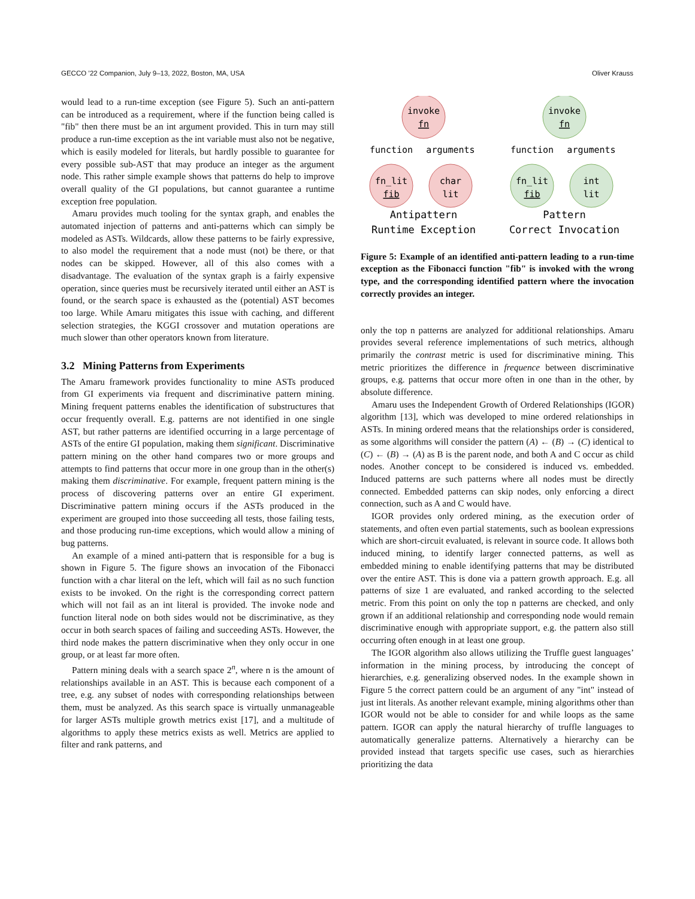GECCO ’22 Companion, July 9–13, 2022, Boston, MA, USA Oliver Krauss
would lead to a run-time exception (see Figure 5). Such an anti-pattern can be introduced as a requirement, where if the function being called is "fib" then there must be an int argument provided. This in turn may still produce a run-time exception as the int variable must also not be negative, which is easily modeled for literals, but hardly possible to guarantee for every possible sub-AST that may produce an integer as the argument node. This rather simple example shows that patterns do help to improve overall quality of the GI populations, but cannot guarantee a runtime exception free population.
Amaru provides much tooling for the syntax graph, and enables the automated injection of patterns and anti-patterns which can simply be modeled as ASTs. Wildcards, allow these patterns to be fairly expressive, to also model the requirement that a node must (not) be there, or that nodes can be skipped. However, all of this also comes with a disadvantage. The evaluation of the syntax graph is a fairly expensive operation, since queries must be recursively iterated until either an AST is found, or the search space is exhausted as the (potential) AST becomes too large. While Amaru mitigates this issue with caching, and different selection strategies, the KGGI crossover and mutation operations are much slower than other operators known from literature.
3.2 Mining Patterns from Experiments
The Amaru framework provides functionality to mine ASTs produced from GI experiments via frequent and discriminative pattern mining. Mining frequent patterns enables the identification of substructures that occur frequently overall. E.g. patterns are not identified in one single AST, but rather patterns are identified occurring in a large percentage of ASTs of the entire GI population, making them significant. Discriminative pattern mining on the other hand compares two or more groups and attempts to find patterns that occur more in one group than in the other(s) making them discriminative. For example, frequent pattern mining is the process of discovering patterns over an entire GI experiment. Discriminative pattern mining occurs if the ASTs produced in the experiment are grouped into those succeeding all tests, those failing tests, and those producing run-time exceptions, which would allow a mining of bug patterns.
An example of a mined anti-pattern that is responsible for a bug is shown in Figure 5. The figure shows an invocation of the Fibonacci function with a char literal on the left, which will fail as no such function exists to be invoked. On the right is the corresponding correct pattern which will not fail as an int literal is provided. The invoke node and function literal node on both sides would not be discriminative, as they occur in both search spaces of failing and succeeding ASTs. However, the third node makes the pattern discriminative when they only occur in one group, or at least far more often.
Pattern mining deals with a search space 2<sup>n</sup>, where n is the amount of relationships available in an AST. This is because each component of a tree, e.g. any subset of nodes with corresponding relationships between them, must be analyzed. As this search space is virtually unmanageable for larger ASTs multiple growth metrics exist [17], and a multitude of algorithms to apply these metrics exists as well. Metrics are applied to filter and rank patterns, and
invoke
fn
fn_lit
fib
char
lit
function
arguments
Antipattern
Runtime Exception
invoke
fn
fn_lit
fib
int
lit
function
arguments
Pattern
Correct Invocation
Figure 5: Example of an identified anti-pattern leading to a run-time exception as the Fibonacci function "fib" is invoked with the wrong type, and the corresponding identified pattern where the invocation correctly provides an integer.
only the top n patterns are analyzed for additional relationships. Amaru provides several reference implementations of such metrics, although primarily the contrast metric is used for discriminative mining. This metric prioritizes the difference in frequence between discriminative groups, e.g. patterns that occur more often in one than in the other, by absolute difference.
Amaru uses the Independent Growth of Ordered Relationships (IGOR) algorithm [13], which was developed to mine ordered relationships in ASTs. In mining ordered means that the relationships order is considered, as some algorithms will consider the pattern (A) ← (B) → (C) identical to (C) ← (B) → (A) as B is the parent node, and both A and C occur as child nodes. Another concept to be considered is induced vs. embedded. Induced patterns are such patterns where all nodes must be directly connected. Embedded patterns can skip nodes, only enforcing a direct connection, such as A and C would have.
IGOR provides only ordered mining, as the execution order of statements, and often even partial statements, such as boolean expressions which are short-circuit evaluated, is relevant in source code. It allows both induced mining, to identify larger connected patterns, as well as embedded mining to enable identifying patterns that may be distributed over the entire AST. This is done via a pattern growth approach. E.g. all patterns of size 1 are evaluated, and ranked according to the selected metric. From this point on only the top n patterns are checked, and only grown if an additional relationship and corresponding node would remain discriminative enough with appropriate support, e.g. the pattern also still occurring often enough in at least one group.
The IGOR algorithm also allows utilizing the Truffle guest languages’ information in the mining process, by introducing the concept of hierarchies, e.g. generalizing observed nodes. In the example shown in Figure 5 the correct pattern could be an argument of any "int" instead of just int literals. As another relevant example, mining algorithms other than IGOR would not be able to consider for and while loops as the same pattern. IGOR can apply the natural hierarchy of truffle languages to automatically generalize patterns. Alternatively a hierarchy can be provided instead that targets specific use cases, such as hierarchies prioritizing the data